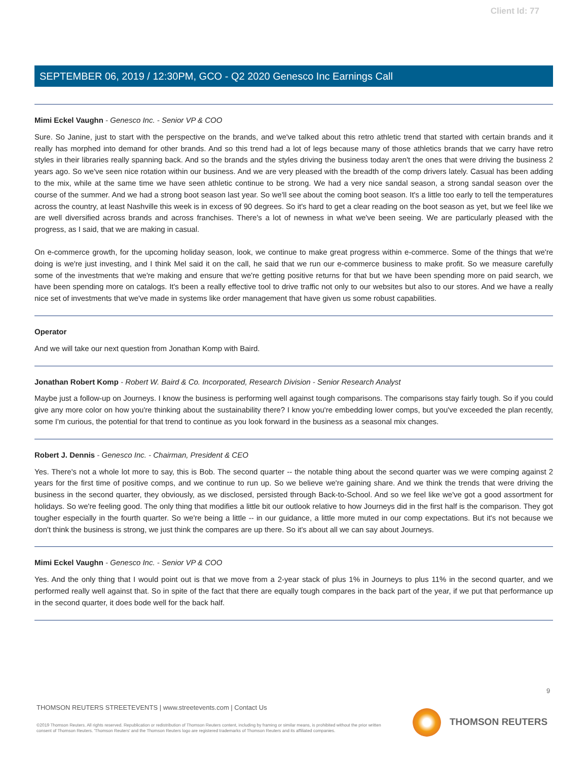Client Id: 77
SEPTEMBER 06, 2019 / 12:30PM, GCO - Q2 2020 Genesco Inc Earnings Call
Mimi Eckel Vaughn - Genesco Inc. - Senior VP & COO
Sure. So Janine, just to start with the perspective on the brands, and we've talked about this retro athletic trend that started with certain brands and it really has morphed into demand for other brands. And so this trend had a lot of legs because many of those athletics brands that we carry have retro styles in their libraries really spanning back. And so the brands and the styles driving the business today aren't the ones that were driving the business 2 years ago. So we've seen nice rotation within our business. And we are very pleased with the breadth of the comp drivers lately. Casual has been adding to the mix, while at the same time we have seen athletic continue to be strong. We had a very nice sandal season, a strong sandal season over the course of the summer. And we had a strong boot season last year. So we'll see about the coming boot season. It's a little too early to tell the temperatures across the country, at least Nashville this week is in excess of 90 degrees. So it's hard to get a clear reading on the boot season as yet, but we feel like we are well diversified across brands and across franchises. There's a lot of newness in what we've been seeing. We are particularly pleased with the progress, as I said, that we are making in casual.
On e-commerce growth, for the upcoming holiday season, look, we continue to make great progress within e-commerce. Some of the things that we're doing is we're just investing, and I think Mel said it on the call, he said that we run our e-commerce business to make profit. So we measure carefully some of the investments that we're making and ensure that we're getting positive returns for that but we have been spending more on paid search, we have been spending more on catalogs. It's been a really effective tool to drive traffic not only to our websites but also to our stores. And we have a really nice set of investments that we've made in systems like order management that have given us some robust capabilities.
Operator
And we will take our next question from Jonathan Komp with Baird.
Jonathan Robert Komp - Robert W. Baird & Co. Incorporated, Research Division - Senior Research Analyst
Maybe just a follow-up on Journeys. I know the business is performing well against tough comparisons. The comparisons stay fairly tough. So if you could give any more color on how you're thinking about the sustainability there? I know you're embedding lower comps, but you've exceeded the plan recently, some I'm curious, the potential for that trend to continue as you look forward in the business as a seasonal mix changes.
Robert J. Dennis - Genesco Inc. - Chairman, President & CEO
Yes. There's not a whole lot more to say, this is Bob. The second quarter -- the notable thing about the second quarter was we were comping against 2 years for the first time of positive comps, and we continue to run up. So we believe we're gaining share. And we think the trends that were driving the business in the second quarter, they obviously, as we disclosed, persisted through Back-to-School. And so we feel like we've got a good assortment for holidays. So we're feeling good. The only thing that modifies a little bit our outlook relative to how Journeys did in the first half is the comparison. They got tougher especially in the fourth quarter. So we're being a little -- in our guidance, a little more muted in our comp expectations. But it's not because we don't think the business is strong, we just think the compares are up there. So it's about all we can say about Journeys.
Mimi Eckel Vaughn - Genesco Inc. - Senior VP & COO
Yes. And the only thing that I would point out is that we move from a 2-year stack of plus 1% in Journeys to plus 11% in the second quarter, and we performed really well against that. So in spite of the fact that there are equally tough compares in the back part of the year, if we put that performance up in the second quarter, it does bode well for the back half.
9
THOMSON REUTERS STREETEVENTS | www.streetevents.com | Contact Us
©2019 Thomson Reuters. All rights reserved. Republication or redistribution of Thomson Reuters content, including by framing or similar means, is prohibited without the prior written consent of Thomson Reuters. 'Thomson Reuters' and the Thomson Reuters logo are registered trademarks of Thomson Reuters and its affiliated companies.
THOMSON REUTERS